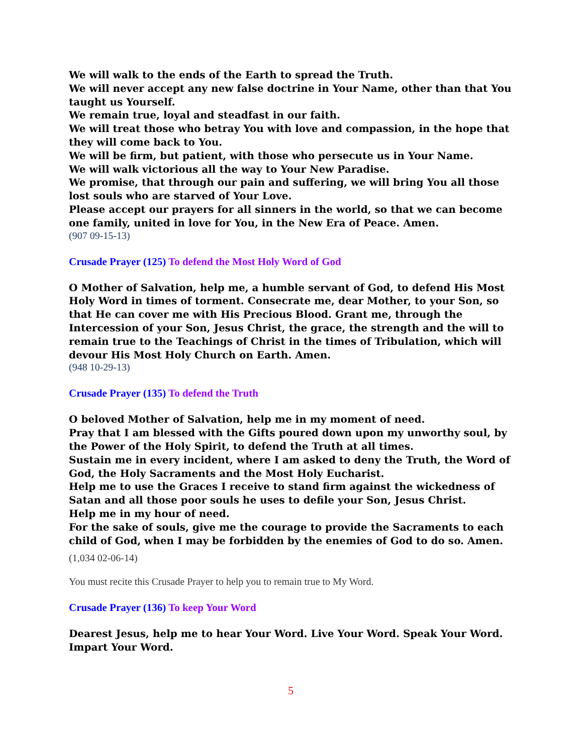We will walk to the ends of the Earth to spread the Truth.
We will never accept any new false doctrine in Your Name, other than that You taught us Yourself.
We remain true, loyal and steadfast in our faith.
We will treat those who betray You with love and compassion, in the hope that they will come back to You.
We will be firm, but patient, with those who persecute us in Your Name.
We will walk victorious all the way to Your New Paradise.
We promise, that through our pain and suffering, we will bring You all those lost souls who are starved of Your Love.
Please accept our prayers for all sinners in the world, so that we can become one family, united in love for You, in the New Era of Peace. Amen.
(907 09-15-13)
Crusade Prayer (125) To defend the Most Holy Word of God
O Mother of Salvation, help me, a humble servant of God, to defend His Most Holy Word in times of torment. Consecrate me, dear Mother, to your Son, so that He can cover me with His Precious Blood. Grant me, through the Intercession of your Son, Jesus Christ, the grace, the strength and the will to remain true to the Teachings of Christ in the times of Tribulation, which will devour His Most Holy Church on Earth. Amen.
(948 10-29-13)
Crusade Prayer (135) To defend the Truth
O beloved Mother of Salvation, help me in my moment of need.
Pray that I am blessed with the Gifts poured down upon my unworthy soul, by the Power of the Holy Spirit, to defend the Truth at all times.
Sustain me in every incident, where I am asked to deny the Truth, the Word of God, the Holy Sacraments and the Most Holy Eucharist.
Help me to use the Graces I receive to stand firm against the wickedness of Satan and all those poor souls he uses to defile your Son, Jesus Christ.
Help me in my hour of need.
For the sake of souls, give me the courage to provide the Sacraments to each child of God, when I may be forbidden by the enemies of God to do so. Amen.
(1,034 02-06-14)
You must recite this Crusade Prayer to help you to remain true to My Word.
Crusade Prayer (136) To keep Your Word
Dearest Jesus, help me to hear Your Word. Live Your Word. Speak Your Word. Impart Your Word.
5